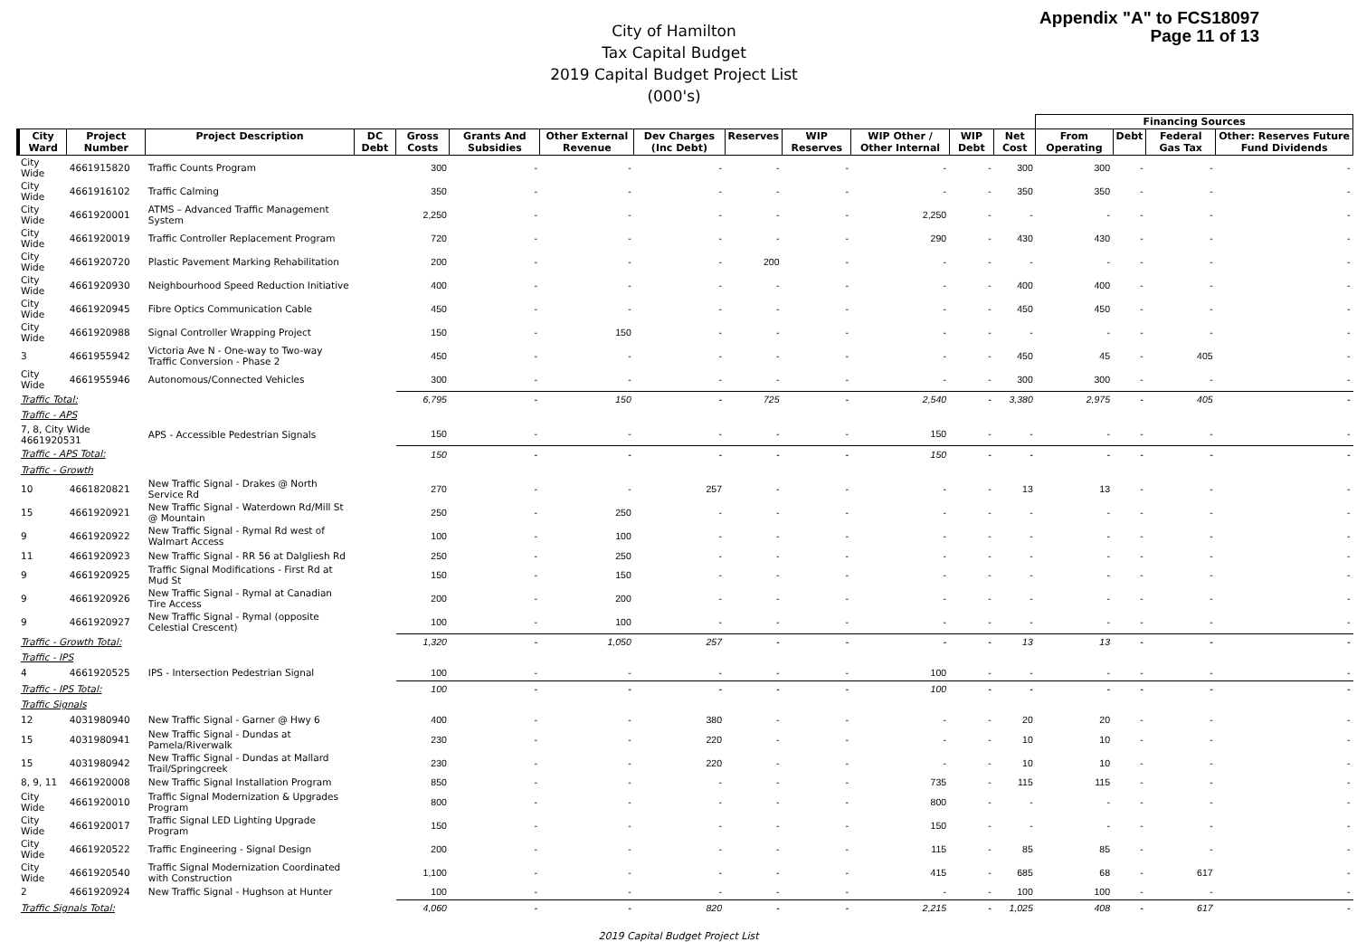Appendix "A" to FCS18097
Page 11 of 13
City of Hamilton
Tax Capital Budget
2019 Capital Budget Project List
(000's)
| | | | | | | | | | | | | | Financing Sources | | | |
| --- | --- | --- | --- | --- | --- | --- | --- | --- | --- | --- | --- | --- | --- | --- | --- | --- |
| City Ward | Project Number | Project Description | DC Debt | Gross Costs | Grants And Subsidies | Other External Revenue | Dev Charges (Inc Debt) | Reserves | WIP Reserves | WIP Other / Other Internal | WIP Debt | Net Cost | From Operating | Debt | Federal Gas Tax | Other: Reserves Future Fund Dividends |
| City Wide | 4661915820 | Traffic Counts Program | | 300 | - | - | - | - | - | - | - | 300 | 300 | - | - | - |
| City Wide | 4661916102 | Traffic Calming | | 350 | - | - | - | - | - | - | - | 350 | 350 | - | - | - |
| City Wide | 4661920001 | ATMS – Advanced Traffic Management System | | 2,250 | - | - | - | - | - | 2,250 | - | - | - | - | - | - |
| City Wide | 4661920019 | Traffic Controller Replacement Program | | 720 | - | - | - | - | - | 290 | - | 430 | 430 | - | - | - |
| City Wide | 4661920720 | Plastic Pavement Marking Rehabilitation | | 200 | - | - | - | 200 | - | - | - | - | - | - | - | - |
| City Wide | 4661920930 | Neighbourhood Speed Reduction Initiative | | 400 | - | - | - | - | - | - | - | 400 | 400 | - | - | - |
| City Wide | 4661920945 | Fibre Optics Communication Cable | | 450 | - | - | - | - | - | - | - | 450 | 450 | - | - | - |
| City Wide | 4661920988 | Signal Controller Wrapping Project | | 150 | - | 150 | - | - | - | - | - | - | - | - | - | - |
| 3 | 4661955942 | Victoria Ave N - One-way to Two-way Traffic Conversion - Phase 2 | | 450 | - | - | - | - | - | - | - | 450 | 45 | - | 405 | - |
| City Wide | 4661955946 | Autonomous/Connected Vehicles | | 300 | - | - | - | - | - | - | - | 300 | 300 | - | - | - |
| Traffic Total: | | | | 6,795 | - | 150 | - | 725 | - | 2,540 | - | 3,380 | 2,975 | - | 405 | - |
| Traffic - APS | | | | | | | | | | | | | | | | |
| 7, 8, City Wide 4661920531 | | APS - Accessible Pedestrian Signals | | 150 | - | - | - | - | - | 150 | - | - | - | - | - | - |
| Traffic - APS Total: | | | | 150 | - | - | - | - | - | 150 | - | - | - | - | - | - |
| Traffic - Growth | | | | | | | | | | | | | | | | |
| 10 | 4661820821 | New Traffic Signal - Drakes @ North Service Rd | | 270 | - | - | 257 | - | - | - | - | 13 | 13 | - | - | - |
| 15 | 4661920921 | New Traffic Signal - Waterdown Rd/Mill St @ Mountain | | 250 | - | 250 | - | - | - | - | - | - | - | - | - | - |
| 9 | 4661920922 | New Traffic Signal - Rymal Rd west of Walmart Access | | 100 | - | 100 | - | - | - | - | - | - | - | - | - | - |
| 11 | 4661920923 | New Traffic Signal - RR 56 at Dalgliesh Rd | | 250 | - | 250 | - | - | - | - | - | - | - | - | - | - |
| 9 | 4661920925 | Traffic Signal Modifications - First Rd at Mud St | | 150 | - | 150 | - | - | - | - | - | - | - | - | - | - |
| 9 | 4661920926 | New Traffic Signal - Rymal at Canadian Tire Access | | 200 | - | 200 | - | - | - | - | - | - | - | - | - | - |
| 9 | 4661920927 | New Traffic Signal - Rymal (opposite Celestial Crescent) | | 100 | - | 100 | - | - | - | - | - | - | - | - | - | - |
| Traffic - Growth Total: | | | | 1,320 | - | 1,050 | 257 | - | - | - | - | 13 | 13 | - | - | - |
| Traffic - IPS | | | | | | | | | | | | | | | | |
| 4 | 4661920525 | IPS - Intersection Pedestrian Signal | | 100 | - | - | - | - | - | 100 | - | - | - | - | - | - |
| Traffic - IPS Total: | | | | 100 | - | - | - | - | - | 100 | - | - | - | - | - | - |
| Traffic Signals | | | | | | | | | | | | | | | | |
| 12 | 4031980940 | New Traffic Signal - Garner @ Hwy 6 | | 400 | - | - | 380 | - | - | - | - | 20 | 20 | - | - | - |
| 15 | 4031980941 | New Traffic Signal - Dundas at Pamela/Riverwalk | | 230 | - | - | 220 | - | - | - | - | 10 | 10 | - | - | - |
| 15 | 4031980942 | New Traffic Signal - Dundas at Mallard Trail/Springcreek | | 230 | - | - | 220 | - | - | - | - | 10 | 10 | - | - | - |
| 8, 9, 11 | 4661920008 | New Traffic Signal Installation Program | | 850 | - | - | - | - | - | 735 | - | 115 | 115 | - | - | - |
| City Wide | 4661920010 | Traffic Signal Modernization & Upgrades Program | | 800 | - | - | - | - | - | 800 | - | - | - | - | - | - |
| City Wide | 4661920017 | Traffic Signal LED Lighting Upgrade Program | | 150 | - | - | - | - | - | 150 | - | - | - | - | - | - |
| City Wide | 4661920522 | Traffic Engineering - Signal Design | | 200 | - | - | - | - | - | 115 | - | 85 | 85 | - | - | - |
| City Wide | 4661920540 | Traffic Signal Modernization Coordinated with Construction | | 1,100 | - | - | - | - | - | 415 | - | 685 | 68 | - | 617 | - |
| 2 | 4661920924 | New Traffic Signal - Hughson at Hunter | | 100 | - | - | - | - | - | - | - | 100 | 100 | - | - | - |
| Traffic Signals Total: | | | | 4,060 | - | - | 820 | - | - | 2,215 | - | 1,025 | 408 | - | 617 | - |
2019 Capital Budget Project List